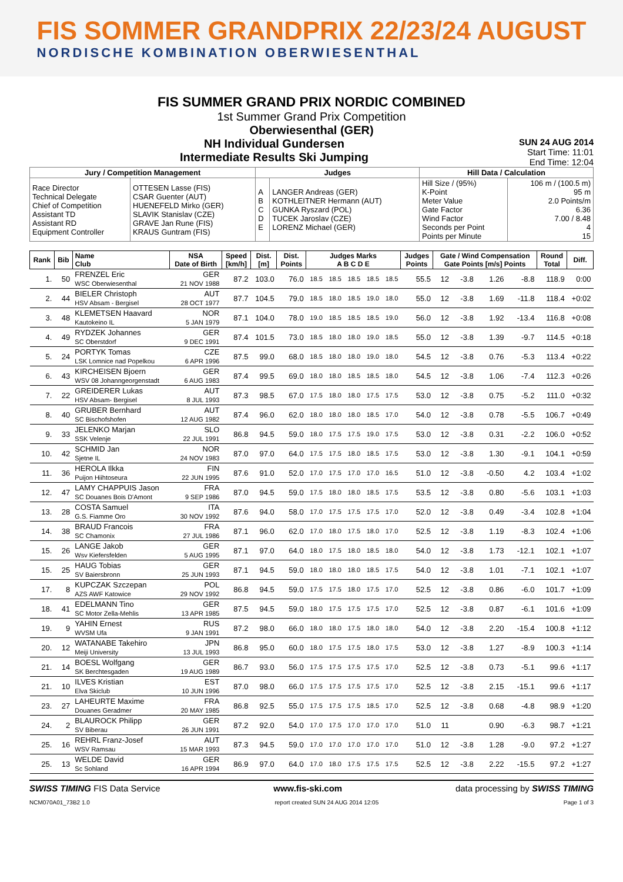FIS SOMMER GRANDPRIX 22/23/24 AUGUST
NORDISCHE KOMBINATION OBERWIESENTHAL
FIS SUMMER GRAND PRIX NORDIC COMBINED
1st Summer Grand Prix Competition
Oberwiesenthal (GER)
SUN 24 AUG 2014
Start Time: 11:01
End Time: 12:04
NH Individual Gundersen
Intermediate Results Ski Jumping
| Jury / Competition Management | | Judges | | Hill Data / Calculation | |
| --- | --- | --- | --- | --- | --- |
| Race Director Technical Delegate Chief of Competition Assistant TD Assistant RD Equipment Controller | OTTESEN Lasse (FIS) CSAR Guenter (AUT) HUENEFELD Mirko (GER) SLAVIK Stanislav (CZE) GRAVE Jan Rune (FIS) KRAUS Guntram (FIS) | A B C D E | LANGER Andreas (GER) KOTHLEITNER Hermann (AUT) GUNKA Ryszard (POL) TUCEK Jaroslav (CZE) LORENZ Michael (GER) | Hill Size / (95%) K-Point Meter Value Gate Factor Wind Factor Seconds per Point Points per Minute | 106 m / (100.5 m) 95 m 2.0 Points/m 6.36 7.00 / 8.48 4 15 |
| Rank | Bib | Name Club | NSA Date of Birth | Speed [km/h] | Dist. [m] | Dist. Points | Judges Marks A B C D E | | | | | Judges Points | Gate / Wind Compensation Gate Points [m/s] Points | | | | Round Total | Diff. |
| --- | --- | --- | --- | --- | --- | --- | --- | --- | --- | --- | --- | --- | --- | --- | --- | --- | --- | --- |
| 1. | 50 | FRENZEL Eric WSC Oberwiesenthal | GER 21 NOV 1988 | 87.2 | 103.0 | 76.0 | 18.5 | 18.5 | 18.5 | 18.5 | 18.5 | 55.5 | 12 | -3.8 | 1.26 | -8.8 | 118.9 | 0:00 |
| 2. | 44 | BIELER Christoph HSV Absam - Bergisel | AUT 28 OCT 1977 | 87.7 | 104.5 | 79.0 | 18.5 | 18.0 | 18.5 | 19.0 | 18.0 | 55.0 | 12 | -3.8 | 1.69 | -11.8 | 118.4 | +0:02 |
| 3. | 48 | KLEMETSEN Haavard Kautokeino IL | NOR 5 JAN 1979 | 87.1 | 104.0 | 78.0 | 19.0 | 18.5 | 18.5 | 18.5 | 19.0 | 56.0 | 12 | -3.8 | 1.92 | -13.4 | 116.8 | +0:08 |
| 4. | 49 | RYDZEK Johannes SC Oberstdorf | GER 9 DEC 1991 | 87.4 | 101.5 | 73.0 | 18.5 | 18.0 | 18.0 | 19.0 | 18.5 | 55.0 | 12 | -3.8 | 1.39 | -9.7 | 114.5 | +0:18 |
| 5. | 24 | PORTYK Tomas LSK Lomnice nad Popelkou | CZE 6 APR 1996 | 87.5 | 99.0 | 68.0 | 18.5 | 18.0 | 18.0 | 19.0 | 18.0 | 54.5 | 12 | -3.8 | 0.76 | -5.3 | 113.4 | +0:22 |
| 6. | 43 | KIRCHEISEN Bjoern WSV 08 Johanngeorgenstadt | GER 6 AUG 1983 | 87.4 | 99.5 | 69.0 | 18.0 | 18.0 | 18.5 | 18.5 | 18.0 | 54.5 | 12 | -3.8 | 1.06 | -7.4 | 112.3 | +0:26 |
| 7. | 22 | GREIDERER Lukas HSV Absam- Bergisel | AUT 8 JUL 1993 | 87.3 | 98.5 | 67.0 | 17.5 | 18.0 | 18.0 | 17.5 | 17.5 | 53.0 | 12 | -3.8 | 0.75 | -5.2 | 111.0 | +0:32 |
| 8. | 40 | GRUBER Bernhard SC Bischofshofen | AUT 12 AUG 1982 | 87.4 | 96.0 | 62.0 | 18.0 | 18.0 | 18.0 | 18.5 | 17.0 | 54.0 | 12 | -3.8 | 0.78 | -5.5 | 106.7 | +0:49 |
| 9. | 33 | JELENKO Marjan SSK Velenje | SLO 22 JUL 1991 | 86.8 | 94.5 | 59.0 | 18.0 | 17.5 | 17.5 | 19.0 | 17.5 | 53.0 | 12 | -3.8 | 0.31 | -2.2 | 106.0 | +0:52 |
| 10. | 42 | SCHMID Jan Sjetne IL | NOR 24 NOV 1983 | 87.0 | 97.0 | 64.0 | 17.5 | 17.5 | 18.0 | 18.5 | 17.5 | 53.0 | 12 | -3.8 | 1.30 | -9.1 | 104.1 | +0:59 |
| 11. | 36 | HEROLA Ilkka Puijon Hiihtoseura | FIN 22 JUN 1995 | 87.6 | 91.0 | 52.0 | 17.0 | 17.5 | 17.0 | 17.0 | 16.5 | 51.0 | 12 | -3.8 | -0.50 | 4.2 | 103.4 | +1:02 |
| 12. | 47 | LAMY CHAPPUIS Jason SC Douanes Bois D'Amont | FRA 9 SEP 1986 | 87.0 | 94.5 | 59.0 | 17.5 | 18.0 | 18.0 | 18.5 | 17.5 | 53.5 | 12 | -3.8 | 0.80 | -5.6 | 103.1 | +1:03 |
| 13. | 28 | COSTA Samuel G.S. Fiamme Oro | ITA 30 NOV 1992 | 87.6 | 94.0 | 58.0 | 17.0 | 17.5 | 17.5 | 17.5 | 17.0 | 52.0 | 12 | -3.8 | 0.49 | -3.4 | 102.8 | +1:04 |
| 14. | 38 | BRAUD Francois SC Chamonix | FRA 27 JUL 1986 | 87.1 | 96.0 | 62.0 | 17.0 | 18.0 | 17.5 | 18.0 | 17.0 | 52.5 | 12 | -3.8 | 1.19 | -8.3 | 102.4 | +1:06 |
| 15. | 26 | LANGE Jakob Wsv Kiefersfelden | GER 5 AUG 1995 | 87.1 | 97.0 | 64.0 | 18.0 | 17.5 | 18.0 | 18.5 | 18.0 | 54.0 | 12 | -3.8 | 1.73 | -12.1 | 102.1 | +1:07 |
| 15. | 25 | HAUG Tobias SV Baiersbronn | GER 25 JUN 1993 | 87.1 | 94.5 | 59.0 | 18.0 | 18.0 | 18.0 | 18.5 | 17.5 | 54.0 | 12 | -3.8 | 1.01 | -7.1 | 102.1 | +1:07 |
| 17. | 8 | KUPCZAK Szczepan AZS AWF Katowice | POL 29 NOV 1992 | 86.8 | 94.5 | 59.0 | 17.5 | 17.5 | 18.0 | 17.5 | 17.0 | 52.5 | 12 | -3.8 | 0.86 | -6.0 | 101.7 | +1:09 |
| 18. | 41 | EDELMANN Tino SC Motor Zella-Mehlis | GER 13 APR 1985 | 87.5 | 94.5 | 59.0 | 18.0 | 17.5 | 17.5 | 17.5 | 17.0 | 52.5 | 12 | -3.8 | 0.87 | -6.1 | 101.6 | +1:09 |
| 19. | 9 | YAHIN Ernest WVSM Ufa | RUS 9 JAN 1991 | 87.2 | 98.0 | 66.0 | 18.0 | 18.0 | 17.5 | 18.0 | 18.0 | 54.0 | 12 | -3.8 | 2.20 | -15.4 | 100.8 | +1:12 |
| 20. | 12 | WATANABE Takehiro Meiji University | JPN 13 JUL 1993 | 86.8 | 95.0 | 60.0 | 18.0 | 17.5 | 17.5 | 18.0 | 17.5 | 53.0 | 12 | -3.8 | 1.27 | -8.9 | 100.3 | +1:14 |
| 21. | 14 | BOESL Wolfgang SK Berchtesgaden | GER 19 AUG 1989 | 86.7 | 93.0 | 56.0 | 17.5 | 17.5 | 17.5 | 17.5 | 17.0 | 52.5 | 12 | -3.8 | 0.73 | -5.1 | 99.6 | +1:17 |
| 21. | 10 | ILVES Kristian Elva Skiclub | EST 10 JUN 1996 | 87.0 | 98.0 | 66.0 | 17.5 | 17.5 | 17.5 | 17.5 | 17.0 | 52.5 | 12 | -3.8 | 2.15 | -15.1 | 99.6 | +1:17 |
| 23. | 27 | LAHEURTE Maxime Douanes Geradmer | FRA 20 MAY 1985 | 86.8 | 92.5 | 55.0 | 17.5 | 17.5 | 17.5 | 18.5 | 17.0 | 52.5 | 12 | -3.8 | 0.68 | -4.8 | 98.9 | +1:20 |
| 24. | 2 | BLAUROCK Philipp SV Biberau | GER 26 JUN 1991 | 87.2 | 92.0 | 54.0 | 17.0 | 17.5 | 17.0 | 17.0 | 17.0 | 51.0 | 11 | | 0.90 | -6.3 | 98.7 | +1:21 |
| 25. | 16 | REHRL Franz-Josef WSV Ramsau | AUT 15 MAR 1993 | 87.3 | 94.5 | 59.0 | 17.0 | 17.0 | 17.0 | 17.0 | 17.0 | 51.0 | 12 | -3.8 | 1.28 | -9.0 | 97.2 | +1:27 |
| 25. | 13 | WELDE David Sc Sohland | GER 16 APR 1994 | 86.9 | 97.0 | 64.0 | 17.0 | 18.0 | 17.5 | 17.5 | 17.5 | 52.5 | 12 | -3.8 | 2.22 | -15.5 | 97.2 | +1:27 |
SWISS TIMING FIS Data Service www.fis-ski.com data processing by SWISS TIMING
NCM070A01_73B2 1.0 report created SUN 24 AUG 2014 12:05 Page 1 of 3